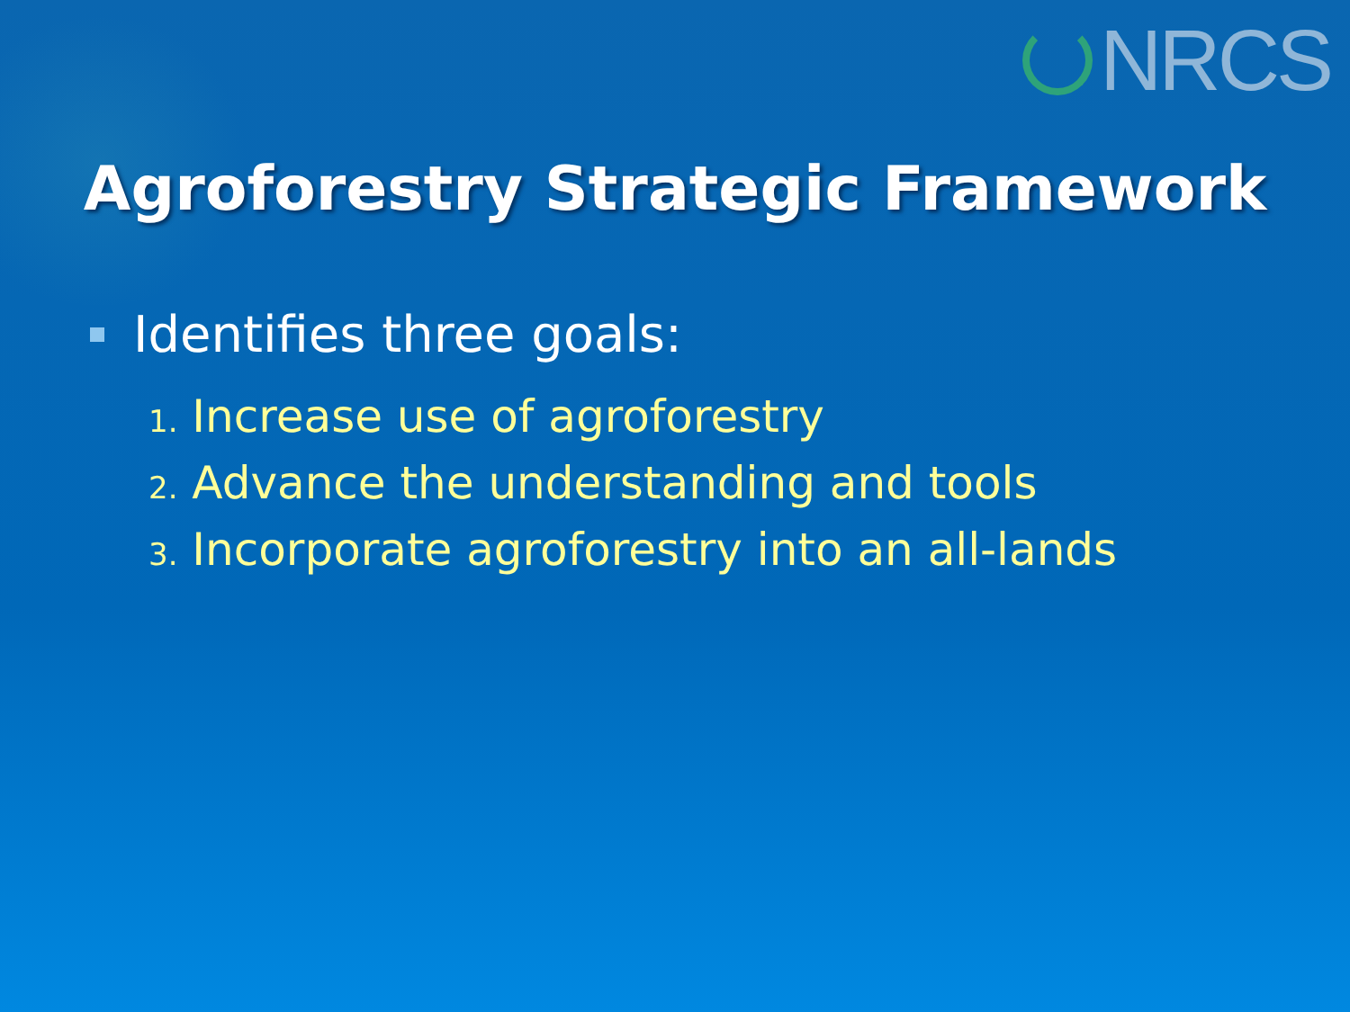NRCS
Agroforestry Strategic Framework
Identifies three goals:
1. Increase use of agroforestry
2. Advance the understanding and tools
3. Incorporate agroforestry into an all-lands